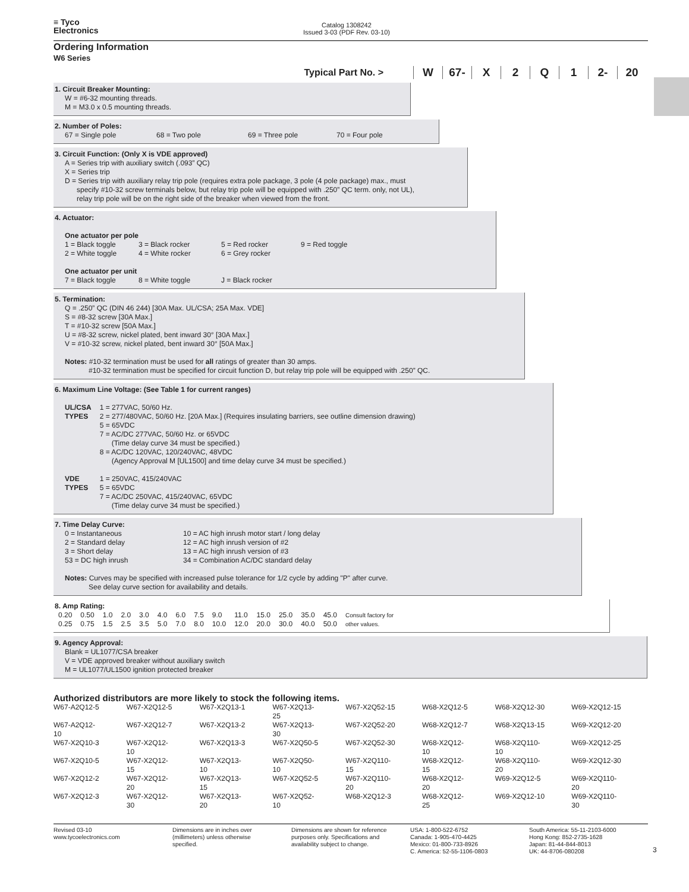≡ Tyco
Electronics
Catalog 1308242
Issued 3-03 (PDF Rev. 03-10)
Ordering Information
W6 Series
Typical Part No. >
W 67- X 2 Q 1 2- 20
1. Circuit Breaker Mounting:
W = #6-32 mounting threads.
M = M3.0 x 0.5 mounting threads.
2. Number of Poles:
| 67 = Single pole | 68 = Two pole | 69 = Three pole | 70 = Four pole |
3. Circuit Function: (Only X is VDE approved)
A = Series trip with auxiliary switch (.093” QC)
X = Series trip
D = Series trip with auxiliary relay trip pole (requires extra pole package, 3 pole (4 pole package) max., must
specify #10-32 screw terminals below, but relay trip pole will be equipped with .250” QC term. only, not UL),
relay trip pole will be on the right side of the breaker when viewed from the front.
4. Actuator:
One actuator per pole
| 1 = Black toggle | 3 = Black rocker | 5 = Red rocker | 9 = Red toggle |
| 2 = White toggle | 4 = White rocker | 6 = Grey rocker | |
One actuator per unit
| 7 = Black toggle | 8 = White toggle | J = Black rocker |
5. Termination:
Q = .250” QC (DIN 46 244) [30A Max. UL/CSA; 25A Max. VDE]
S = #8-32 screw [30A Max.]
T = #10-32 screw [50A Max.]
U = #8-32 screw, nickel plated, bent inward 30° [30A Max.]
V = #10-32 screw, nickel plated, bent inward 30° [50A Max.]
Notes: #10-32 termination must be used for all ratings of greater than 30 amps.
#10-32 termination must be specified for circuit function D, but relay trip pole will be equipped with .250” QC.
6. Maximum Line Voltage: (See Table 1 for current ranges)
| UL/CSA TYPES | 1 = 277VAC, 50/60 Hz. 2 = 277/480VAC, 50/60 Hz. [20A Max.] (Requires insulating barriers, see outline dimension drawing) 5 = 65VDC 7 = AC/DC 277VAC, 50/60 Hz. or 65VDC (Time delay curve 34 must be specified.) 8 = AC/DC 120VAC, 120/240VAC, 48VDC (Agency Approval M [UL1500] and time delay curve 34 must be specified.) |
| VDE TYPES | 1 = 250VAC, 415/240VAC 5 = 65VDC 7 = AC/DC 250VAC, 415/240VAC, 65VDC (Time delay curve 34 must be specified.) |
7. Time Delay Curve:
| 0 = Instantaneous 2 = Standard delay 3 = Short delay 53 = DC high inrush | 10 = AC high inrush motor start / long delay 12 = AC high inrush version of #2 13 = AC high inrush version of #3 34 = Combination AC/DC standard delay |
Notes: Curves may be specified with increased pulse tolerance for 1/2 cycle by adding "P" after curve.
See delay curve section for availability and details.
8. Amp Rating:
| 0.20 | 0.50 | 1.0 | 2.0 | 3.0 | 4.0 | 6.0 | 7.5 | 9.0 | 11.0 | 15.0 | 25.0 | 35.0 | 45.0 | Consult factory for |
| 0.25 | 0.75 | 1.5 | 2.5 | 3.5 | 5.0 | 7.0 | 8.0 | 10.0 | 12.0 | 20.0 | 30.0 | 40.0 | 50.0 | other values. |
9. Agency Approval:
Blank = UL1077/CSA breaker
V = VDE approved breaker without auxiliary switch
M = UL1077/UL1500 ignition protected breaker
Authorized distributors are more likely to stock the following items.
| W67-A2Q12-5 | W67-X2Q12-5 | W67-X2Q13-1 | W67-X2Q13-25 | W67-X2Q52-15 | W68-X2Q12-5 | W68-X2Q12-30 | W69-X2Q12-15 |
| W67-A2Q12-10 | W67-X2Q12-7 | W67-X2Q13-2 | W67-X2Q13-30 | W67-X2Q52-20 | W68-X2Q12-7 | W68-X2Q13-15 | W69-X2Q12-20 |
| W67-X2Q10-3 | W67-X2Q12-10 | W67-X2Q13-3 | W67-X2Q50-5 | W67-X2Q52-30 | W68-X2Q12-10 | W68-X2Q110-10 | W69-X2Q12-25 |
| W67-X2Q10-5 | W67-X2Q12-15 | W67-X2Q13-10 | W67-X2Q50-10 | W67-X2Q110-15 | W68-X2Q12-15 | W68-X2Q110-20 | W69-X2Q12-30 |
| W67-X2Q12-2 | W67-X2Q12-20 | W67-X2Q13-15 | W67-X2Q52-5 | W67-X2Q110-20 | W68-X2Q12-20 | W69-X2Q12-5 | W69-X2Q110-20 |
| W67-X2Q12-3 | W67-X2Q12-30 | W67-X2Q13-20 | W67-X2Q52-10 | W68-X2Q12-3 | W68-X2Q12-25 | W69-X2Q12-10 | W69-X2Q110-30 |
Revised 03-10
www.tycoelectronics.com
Dimensions are in inches over
(millimeters) unless otherwise
specified.
Dimensions are shown for reference
purposes only. Specifications and
availability subject to change.
USA: 1-800-522-6752
Canada: 1-905-470-4425
Mexico: 01-800-733-8926
C. America: 52-55-1106-0803
South America: 55-11-2103-6000
Hong Kong: 852-2735-1628
Japan: 81-44-844-8013
UK: 44-8706-080208
3